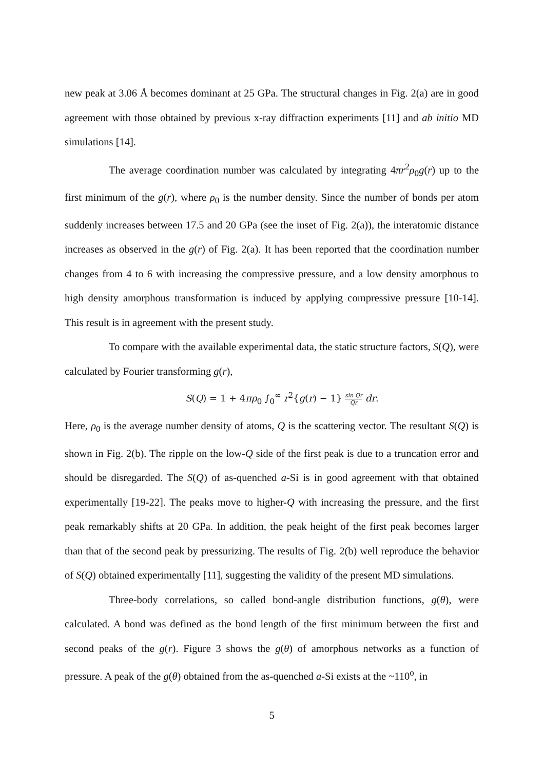new peak at 3.06 Å becomes dominant at 25 GPa. The structural changes in Fig. 2(a) are in good agreement with those obtained by previous x-ray diffraction experiments [11] and ab initio MD simulations [14].
The average coordination number was calculated by integrating 4πr<sup>2</sup>ρ<sub>0</sub>g(r) up to the first minimum of the g(r), where ρ<sub>0</sub> is the number density. Since the number of bonds per atom suddenly increases between 17.5 and 20 GPa (see the inset of Fig. 2(a)), the interatomic distance increases as observed in the g(r) of Fig. 2(a). It has been reported that the coordination number changes from 4 to 6 with increasing the compressive pressure, and a low density amorphous to high density amorphous transformation is induced by applying compressive pressure [10-14]. This result is in agreement with the present study.
To compare with the available experimental data, the static structure factors, S(Q), were calculated by Fourier transforming g(r),
S(Q) = 1 + 4πρ<sub>0</sub> ∫<sub>0</sub><sup>∞</sup> r<sup>2</sup>{g(r) − 1} sin Qr Qr dr.
Here, ρ<sub>0</sub> is the average number density of atoms, Q is the scattering vector. The resultant S(Q) is shown in Fig. 2(b). The ripple on the low-Q side of the first peak is due to a truncation error and should be disregarded. The S(Q) of as-quenched a-Si is in good agreement with that obtained experimentally [19-22]. The peaks move to higher-Q with increasing the pressure, and the first peak remarkably shifts at 20 GPa. In addition, the peak height of the first peak becomes larger than that of the second peak by pressurizing. The results of Fig. 2(b) well reproduce the behavior of S(Q) obtained experimentally [11], suggesting the validity of the present MD simulations.
Three-body correlations, so called bond-angle distribution functions, g(θ), were calculated. A bond was defined as the bond length of the first minimum between the first and second peaks of the g(r). Figure 3 shows the g(θ) of amorphous networks as a function of pressure. A peak of the g(θ) obtained from the as-quenched a-Si exists at the ~110<sup>o</sup>, in
5